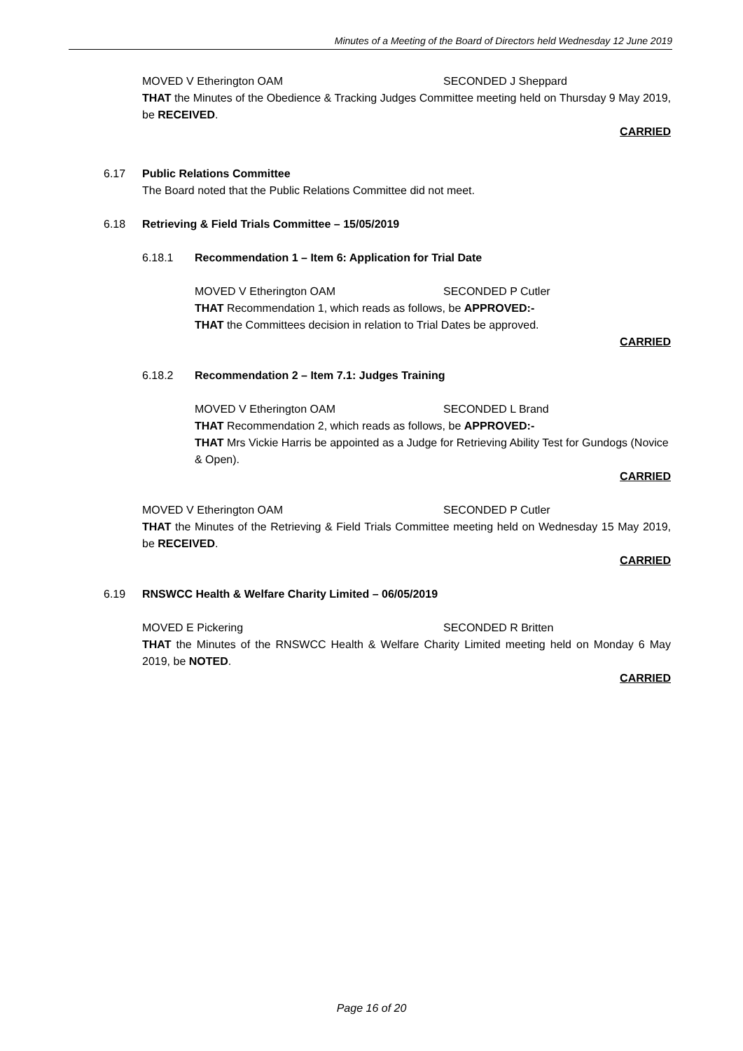Minutes of a Meeting of the Board of Directors held Wednesday 12 June 2019
MOVED V Etherington OAM SECONDED J Sheppard
THAT the Minutes of the Obedience & Tracking Judges Committee meeting held on Thursday 9 May 2019, be RECEIVED.
CARRIED
6.17 Public Relations Committee
The Board noted that the Public Relations Committee did not meet.
6.18 Retrieving & Field Trials Committee – 15/05/2019
6.18.1 Recommendation 1 – Item 6: Application for Trial Date
MOVED V Etherington OAM SECONDED P Cutler
THAT Recommendation 1, which reads as follows, be APPROVED:-
THAT the Committees decision in relation to Trial Dates be approved.
CARRIED
6.18.2 Recommendation 2 – Item 7.1: Judges Training
MOVED V Etherington OAM SECONDED L Brand
THAT Recommendation 2, which reads as follows, be APPROVED:-
THAT Mrs Vickie Harris be appointed as a Judge for Retrieving Ability Test for Gundogs (Novice & Open).
CARRIED
MOVED V Etherington OAM SECONDED P Cutler
THAT the Minutes of the Retrieving & Field Trials Committee meeting held on Wednesday 15 May 2019, be RECEIVED.
CARRIED
6.19 RNSWCC Health & Welfare Charity Limited – 06/05/2019
MOVED E Pickering SECONDED R Britten
THAT the Minutes of the RNSWCC Health & Welfare Charity Limited meeting held on Monday 6 May 2019, be NOTED.
CARRIED
Page 16 of 20